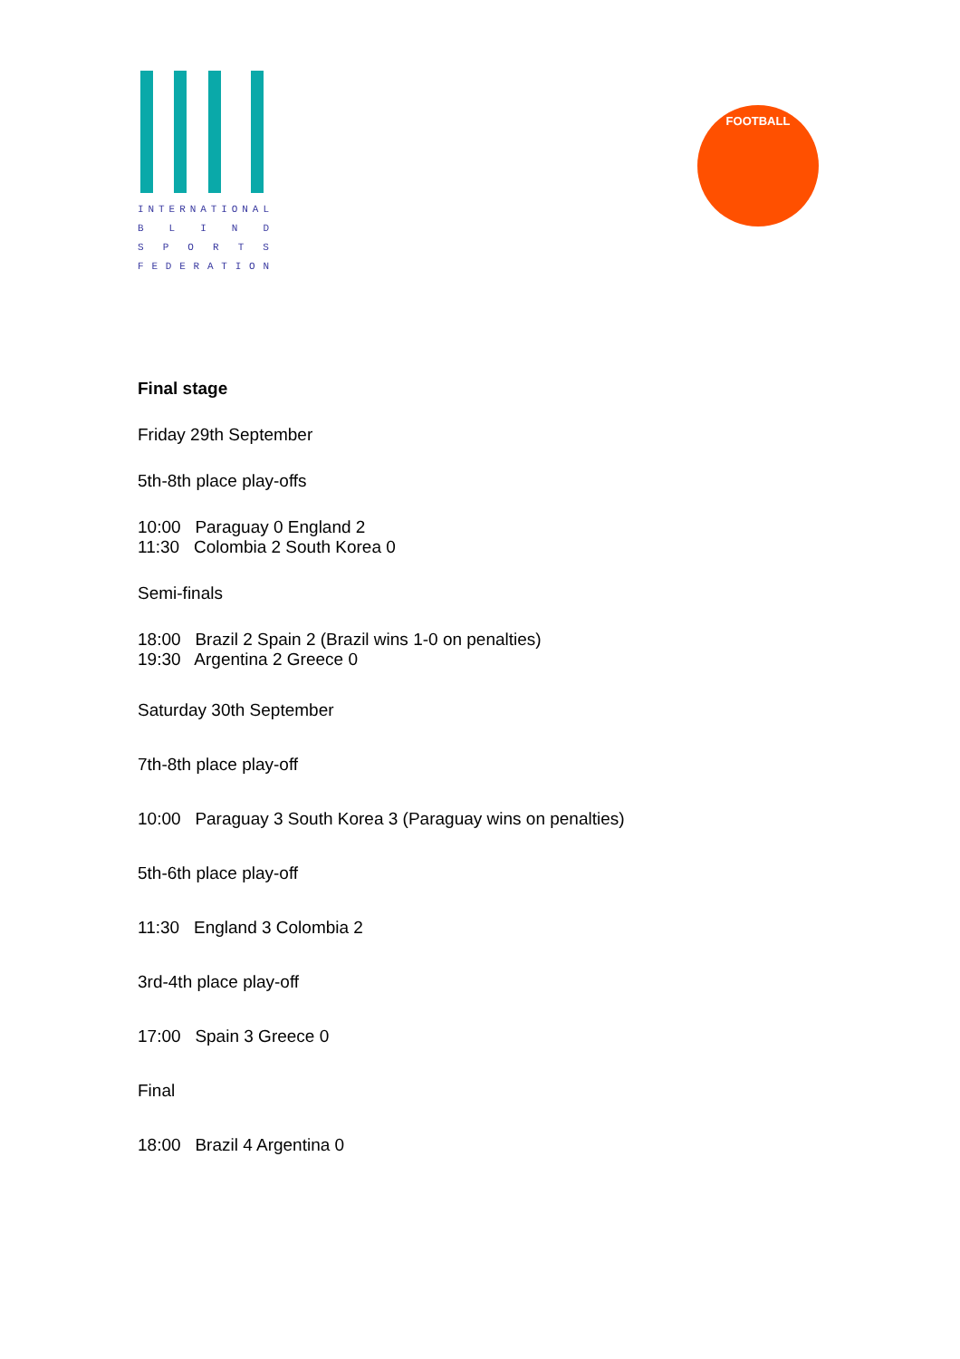INTERNATIONAL
BLIND
SPORTS
FEDERATION
FOOTBALL
Final stage
Friday 29th September
5th-8th place play-offs
10:00 Paraguay 0 England 2
11:30 Colombia 2 South Korea 0
Semi-finals
18:00 Brazil 2 Spain 2 (Brazil wins 1-0 on penalties)
19:30 Argentina 2 Greece 0
Saturday 30th September
7th-8th place play-off
10:00 Paraguay 3 South Korea 3 (Paraguay wins on penalties)
5th-6th place play-off
11:30 England 3 Colombia 2
3rd-4th place play-off
17:00 Spain 3 Greece 0
Final
18:00 Brazil 4 Argentina 0